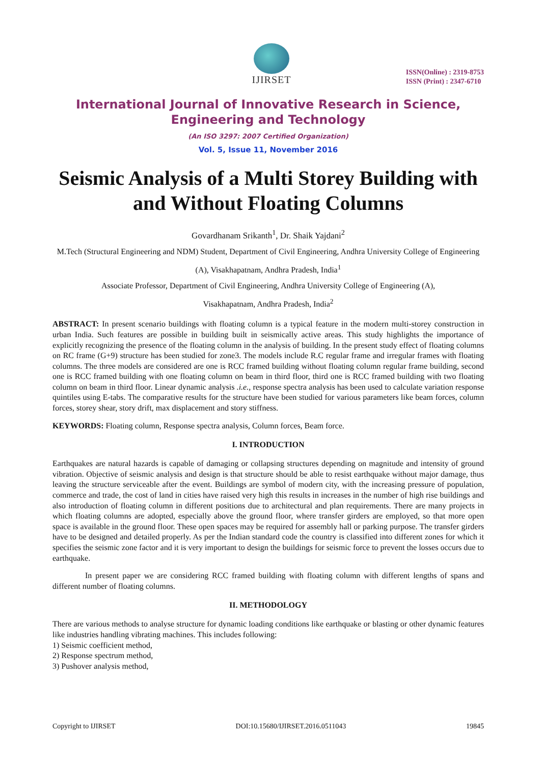IJIRSET
ISSN(Online) : 2319-8753
ISSN (Print) : 2347-6710
International Journal of Innovative Research in Science,
Engineering and Technology
(An ISO 3297: 2007 Certified Organization)
Vol. 5, Issue 11, November 2016
Seismic Analysis of a Multi Storey Building with and Without Floating Columns
Govardhanam Srikanth<sup>1</sup>, Dr. Shaik Yajdani<sup>2</sup>
M.Tech (Structural Engineering and NDM) Student, Department of Civil Engineering, Andhra University College of Engineering (A), Visakhapatnam, Andhra Pradesh, India<sup>1</sup>
Associate Professor, Department of Civil Engineering, Andhra University College of Engineering (A),
Visakhapatnam, Andhra Pradesh, India<sup>2</sup>
ABSTRACT: In present scenario buildings with floating column is a typical feature in the modern multi-storey construction in urban India. Such features are possible in building built in seismically active areas. This study highlights the importance of explicitly recognizing the presence of the floating column in the analysis of building. In the present study effect of floating columns on RC frame (G+9) structure has been studied for zone3. The models include R.C regular frame and irregular frames with floating columns. The three models are considered are one is RCC framed building without floating column regular frame building, second one is RCC framed building with one floating column on beam in third floor, third one is RCC framed building with two floating column on beam in third floor. Linear dynamic analysis .i.e., response spectra analysis has been used to calculate variation response quintiles using E-tabs. The comparative results for the structure have been studied for various parameters like beam forces, column forces, storey shear, story drift, max displacement and story stiffness.
KEYWORDS: Floating column, Response spectra analysis, Column forces, Beam force.
I. INTRODUCTION
Earthquakes are natural hazards is capable of damaging or collapsing structures depending on magnitude and intensity of ground vibration. Objective of seismic analysis and design is that structure should be able to resist earthquake without major damage, thus leaving the structure serviceable after the event. Buildings are symbol of modern city, with the increasing pressure of population, commerce and trade, the cost of land in cities have raised very high this results in increases in the number of high rise buildings and also introduction of floating column in different positions due to architectural and plan requirements. There are many projects in which floating columns are adopted, especially above the ground floor, where transfer girders are employed, so that more open space is available in the ground floor. These open spaces may be required for assembly hall or parking purpose. The transfer girders have to be designed and detailed properly. As per the Indian standard code the country is classified into different zones for which it specifies the seismic zone factor and it is very important to design the buildings for seismic force to prevent the losses occurs due to earthquake.
In present paper we are considering RCC framed building with floating column with different lengths of spans and different number of floating columns.
II. METHODOLOGY
There are various methods to analyse structure for dynamic loading conditions like earthquake or blasting or other dynamic features like industries handling vibrating machines. This includes following:
1) Seismic coefficient method,
2) Response spectrum method,
3) Pushover analysis method,
Copyright to IJIRSET DOI:10.15680/IJIRSET.2016.0511043 19845